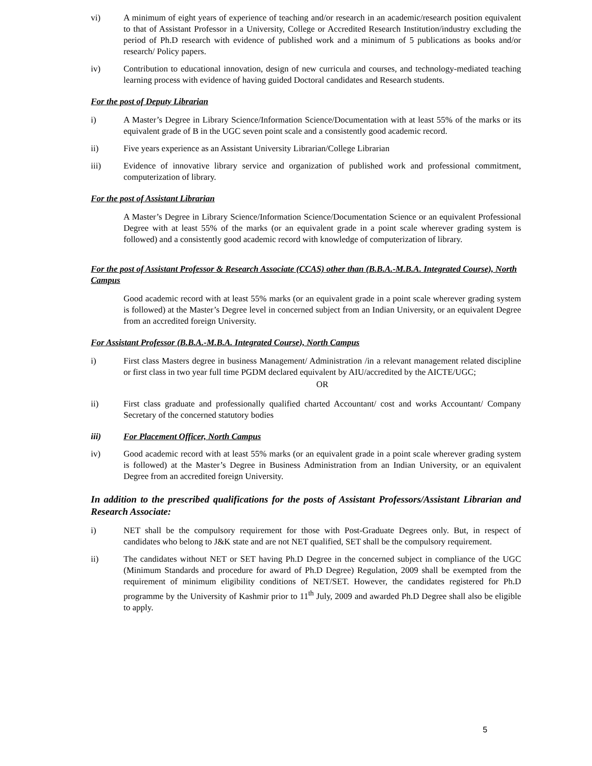vi) A minimum of eight years of experience of teaching and/or research in an academic/research position equivalent to that of Assistant Professor in a University, College or Accredited Research Institution/industry excluding the period of Ph.D research with evidence of published work and a minimum of 5 publications as books and/or research/ Policy papers.
iv) Contribution to educational innovation, design of new curricula and courses, and technology-mediated teaching learning process with evidence of having guided Doctoral candidates and Research students.
For the post of Deputy Librarian
i) A Master’s Degree in Library Science/Information Science/Documentation with at least 55% of the marks or its equivalent grade of B in the UGC seven point scale and a consistently good academic record.
ii) Five years experience as an Assistant University Librarian/College Librarian
iii) Evidence of innovative library service and organization of published work and professional commitment, computerization of library.
For the post of Assistant Librarian
A Master’s Degree in Library Science/Information Science/Documentation Science or an equivalent Professional Degree with at least 55% of the marks (or an equivalent grade in a point scale wherever grading system is followed) and a consistently good academic record with knowledge of computerization of library.
For the post of Assistant Professor & Research Associate (CCAS) other than (B.B.A.-M.B.A. Integrated Course), North Campus
Good academic record with at least 55% marks (or an equivalent grade in a point scale wherever grading system is followed) at the Master’s Degree level in concerned subject from an Indian University, or an equivalent Degree from an accredited foreign University.
For Assistant Professor (B.B.A.-M.B.A. Integrated Course), North Campus
i) First class Masters degree in business Management/ Administration /in a relevant management related discipline or first class in two year full time PGDM declared equivalent by AIU/accredited by the AICTE/UGC;
OR
ii) First class graduate and professionally qualified charted Accountant/ cost and works Accountant/ Company Secretary of the concerned statutory bodies
iii) For Placement Officer, North Campus
iv) Good academic record with at least 55% marks (or an equivalent grade in a point scale wherever grading system is followed) at the Master’s Degree in Business Administration from an Indian University, or an equivalent Degree from an accredited foreign University.
In addition to the prescribed qualifications for the posts of Assistant Professors/Assistant Librarian and Research Associate:
i) NET shall be the compulsory requirement for those with Post-Graduate Degrees only. But, in respect of candidates who belong to J&K state and are not NET qualified, SET shall be the compulsory requirement.
ii) The candidates without NET or SET having Ph.D Degree in the concerned subject in compliance of the UGC (Minimum Standards and procedure for award of Ph.D Degree) Regulation, 2009 shall be exempted from the requirement of minimum eligibility conditions of NET/SET. However, the candidates registered for Ph.D programme by the University of Kashmir prior to 11<sup>th</sup> July, 2009 and awarded Ph.D Degree shall also be eligible to apply.
5